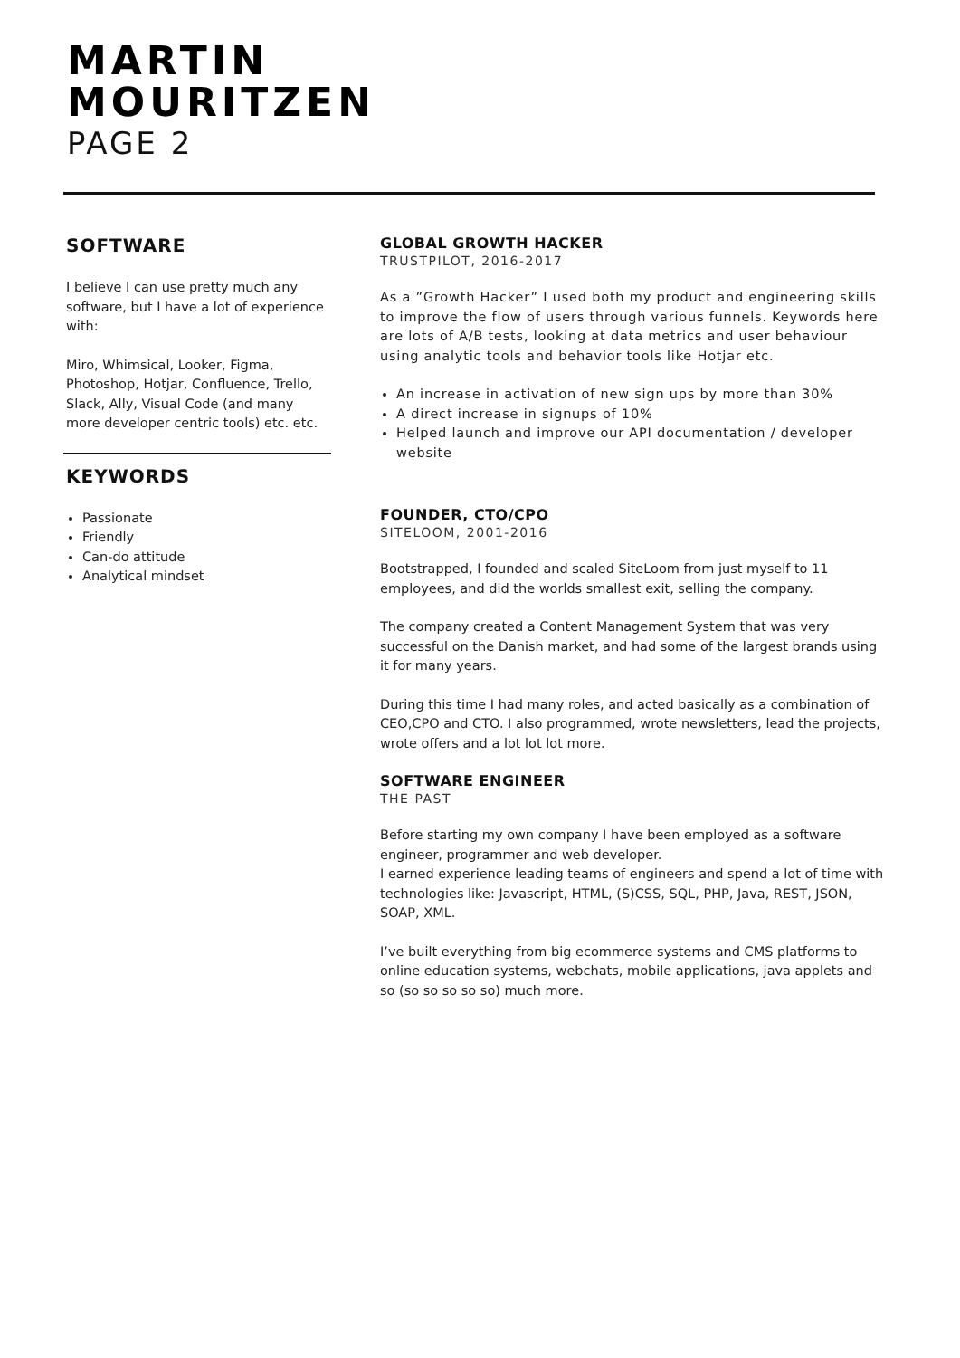MARTIN
MOURITZEN
PAGE 2
SOFTWARE
I believe I can use pretty much any software, but I have a lot of experience with:
Miro, Whimsical, Looker, Figma, Photoshop, Hotjar, Confluence, Trello, Slack, Ally, Visual Code (and many more developer centric tools) etc. etc.
KEYWORDS
Passionate
Friendly
Can-do attitude
Analytical mindset
GLOBAL GROWTH HACKER
TRUSTPILOT, 2016-2017
As a ”Growth Hacker” I used both my product and engineering skills to improve the flow of users through various funnels. Keywords here are lots of A/B tests, looking at data metrics and user behaviour using analytic tools and behavior tools like Hotjar etc.
An increase in activation of new sign ups by more than 30%
A direct increase in signups of 10%
Helped launch and improve our API documentation / developer website
FOUNDER, CTO/CPO
SITELOOM, 2001-2016
Bootstrapped, I founded and scaled SiteLoom from just myself to 11 employees, and did the worlds smallest exit, selling the company.
The company created a Content Management System that was very successful on the Danish market, and had some of the largest brands using it for many years.
During this time I had many roles, and acted basically as a combination of CEO,CPO and CTO. I also programmed, wrote newsletters, lead the projects, wrote offers and a lot lot lot more.
SOFTWARE ENGINEER
THE PAST
Before starting my own company I have been employed as a software engineer, programmer and web developer.
I earned experience leading teams of engineers and spend a lot of time with technologies like: Javascript, HTML, (S)CSS, SQL, PHP, Java, REST, JSON, SOAP, XML.
I’ve built everything from big ecommerce systems and CMS platforms to online education systems, webchats, mobile applications, java applets and so (so so so so so) much more.